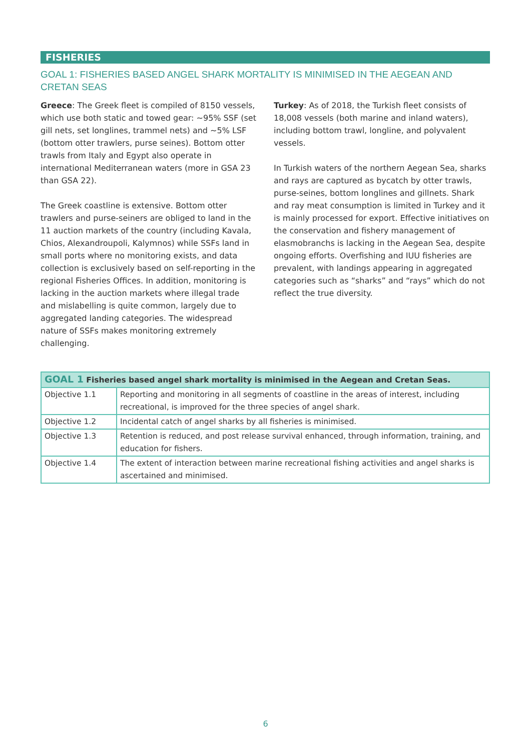FISHERIES
GOAL 1: FISHERIES BASED ANGEL SHARK MORTALITY IS MINIMISED IN THE AEGEAN AND CRETAN SEAS
Greece: The Greek fleet is compiled of 8150 vessels, which use both static and towed gear: ~95% SSF (set gill nets, set longlines, trammel nets) and ~5% LSF (bottom otter trawlers, purse seines). Bottom otter trawls from Italy and Egypt also operate in international Mediterranean waters (more in GSA 23 than GSA 22).
The Greek coastline is extensive. Bottom otter trawlers and purse-seiners are obliged to land in the 11 auction markets of the country (including Kavala, Chios, Alexandroupoli, Kalymnos) while SSFs land in small ports where no monitoring exists, and data collection is exclusively based on self-reporting in the regional Fisheries Offices. In addition, monitoring is lacking in the auction markets where illegal trade and mislabelling is quite common, largely due to aggregated landing categories. The widespread nature of SSFs makes monitoring extremely challenging.
Turkey: As of 2018, the Turkish fleet consists of 18,008 vessels (both marine and inland waters), including bottom trawl, longline, and polyvalent vessels.
In Turkish waters of the northern Aegean Sea, sharks and rays are captured as bycatch by otter trawls, purse-seines, bottom longlines and gillnets. Shark and ray meat consumption is limited in Turkey and it is mainly processed for export. Effective initiatives on the conservation and fishery management of elasmobranchs is lacking in the Aegean Sea, despite ongoing efforts. Overfishing and IUU fisheries are prevalent, with landings appearing in aggregated categories such as “sharks” and “rays” which do not reflect the true diversity.
| GOAL 1 Fisheries based angel shark mortality is minimised in the Aegean and Cretan Seas. | |
| --- | --- |
| Objective 1.1 | Reporting and monitoring in all segments of coastline in the areas of interest, including recreational, is improved for the three species of angel shark. |
| Objective 1.2 | Incidental catch of angel sharks by all fisheries is minimised. |
| Objective 1.3 | Retention is reduced, and post release survival enhanced, through information, training, and education for fishers. |
| Objective 1.4 | The extent of interaction between marine recreational fishing activities and angel sharks is ascertained and minimised. |
6